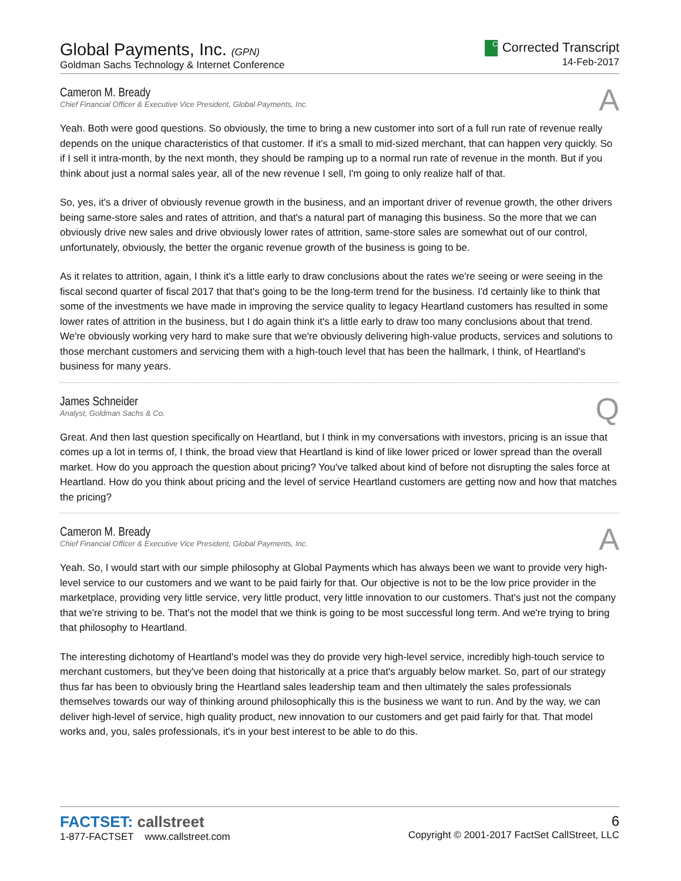Global Payments, Inc. (GPN)
Goldman Sachs Technology & Internet Conference
C Corrected Transcript
14-Feb-2017
Cameron M. Bready
Chief Financial Officer & Executive Vice President, Global Payments, Inc.
A
Yeah. Both were good questions. So obviously, the time to bring a new customer into sort of a full run rate of revenue really depends on the unique characteristics of that customer. If it's a small to mid-sized merchant, that can happen very quickly. So if I sell it intra-month, by the next month, they should be ramping up to a normal run rate of revenue in the month. But if you think about just a normal sales year, all of the new revenue I sell, I'm going to only realize half of that.
So, yes, it's a driver of obviously revenue growth in the business, and an important driver of revenue growth, the other drivers being same-store sales and rates of attrition, and that's a natural part of managing this business. So the more that we can obviously drive new sales and drive obviously lower rates of attrition, same-store sales are somewhat out of our control, unfortunately, obviously, the better the organic revenue growth of the business is going to be.
As it relates to attrition, again, I think it's a little early to draw conclusions about the rates we're seeing or were seeing in the fiscal second quarter of fiscal 2017 that that's going to be the long-term trend for the business. I'd certainly like to think that some of the investments we have made in improving the service quality to legacy Heartland customers has resulted in some lower rates of attrition in the business, but I do again think it's a little early to draw too many conclusions about that trend. We're obviously working very hard to make sure that we're obviously delivering high-value products, services and solutions to those merchant customers and servicing them with a high-touch level that has been the hallmark, I think, of Heartland's business for many years.
James Schneider
Analyst, Goldman Sachs & Co.
Q
Great. And then last question specifically on Heartland, but I think in my conversations with investors, pricing is an issue that comes up a lot in terms of, I think, the broad view that Heartland is kind of like lower priced or lower spread than the overall market. How do you approach the question about pricing? You've talked about kind of before not disrupting the sales force at Heartland. How do you think about pricing and the level of service Heartland customers are getting now and how that matches the pricing?
Cameron M. Bready
Chief Financial Officer & Executive Vice President, Global Payments, Inc.
A
Yeah. So, I would start with our simple philosophy at Global Payments which has always been we want to provide very high-level service to our customers and we want to be paid fairly for that. Our objective is not to be the low price provider in the marketplace, providing very little service, very little product, very little innovation to our customers. That's just not the company that we're striving to be. That's not the model that we think is going to be most successful long term. And we're trying to bring that philosophy to Heartland.
The interesting dichotomy of Heartland's model was they do provide very high-level service, incredibly high-touch service to merchant customers, but they've been doing that historically at a price that's arguably below market. So, part of our strategy thus far has been to obviously bring the Heartland sales leadership team and then ultimately the sales professionals themselves towards our way of thinking around philosophically this is the business we want to run. And by the way, we can deliver high-level of service, high quality product, new innovation to our customers and get paid fairly for that. That model works and, you, sales professionals, it's in your best interest to be able to do this.
FACTSET: callstreet
1-877-FACTSET www.callstreet.com
6
Copyright © 2001-2017 FactSet CallStreet, LLC